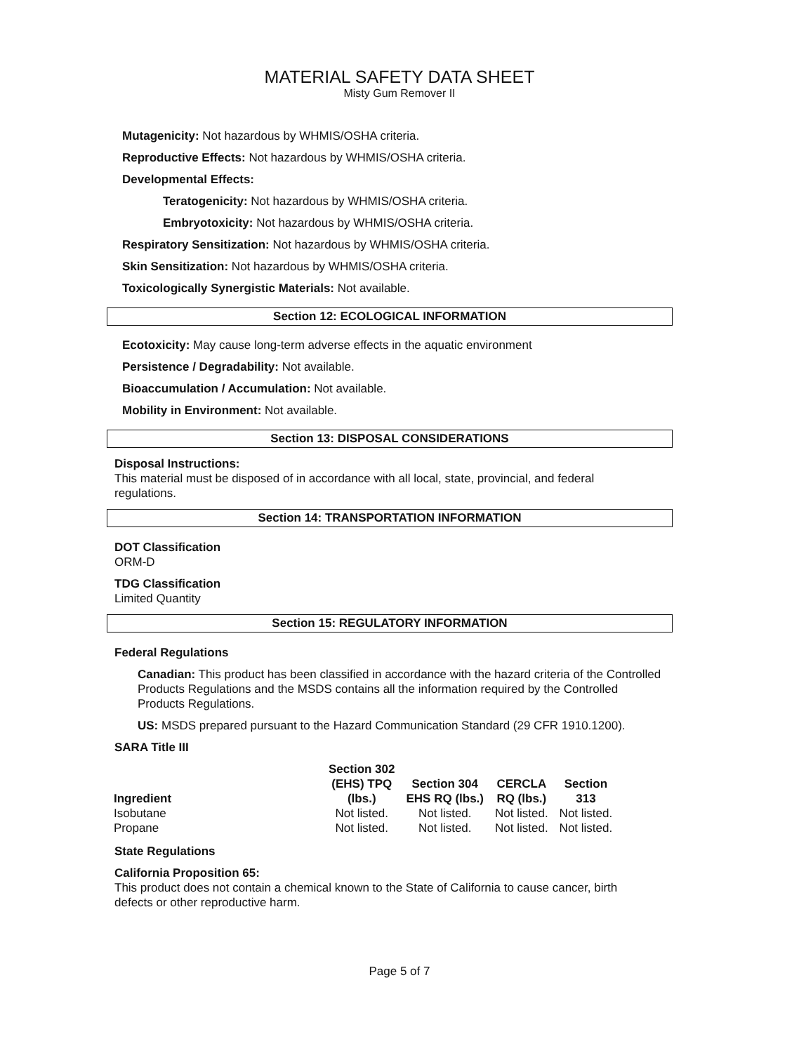MATERIAL SAFETY DATA SHEET
Misty Gum Remover II
Mutagenicity: Not hazardous by WHMIS/OSHA criteria.
Reproductive Effects: Not hazardous by WHMIS/OSHA criteria.
Developmental Effects:
Teratogenicity: Not hazardous by WHMIS/OSHA criteria.
Embryotoxicity: Not hazardous by WHMIS/OSHA criteria.
Respiratory Sensitization: Not hazardous by WHMIS/OSHA criteria.
Skin Sensitization: Not hazardous by WHMIS/OSHA criteria.
Toxicologically Synergistic Materials: Not available.
Section 12: ECOLOGICAL INFORMATION
Ecotoxicity: May cause long-term adverse effects in the aquatic environment
Persistence / Degradability: Not available.
Bioaccumulation / Accumulation: Not available.
Mobility in Environment: Not available.
Section 13: DISPOSAL CONSIDERATIONS
Disposal Instructions:
This material must be disposed of in accordance with all local, state, provincial, and federal regulations.
Section 14: TRANSPORTATION INFORMATION
DOT Classification
ORM-D
TDG Classification
Limited Quantity
Section 15: REGULATORY INFORMATION
Federal Regulations
Canadian: This product has been classified in accordance with the hazard criteria of the Controlled Products Regulations and the MSDS contains all the information required by the Controlled Products Regulations.
US: MSDS prepared pursuant to the Hazard Communication Standard (29 CFR 1910.1200).
SARA Title III
| Ingredient | Section 302 (EHS) TPQ (lbs.) | Section 304 EHS RQ (lbs.) | CERCLA RQ (lbs.) | Section 313 |
| --- | --- | --- | --- | --- |
| Isobutane | Not listed. | Not listed. | Not listed. | Not listed. |
| Propane | Not listed. | Not listed. | Not listed. | Not listed. |
State Regulations
California Proposition 65:
This product does not contain a chemical known to the State of California to cause cancer, birth defects or other reproductive harm.
Page 5 of 7